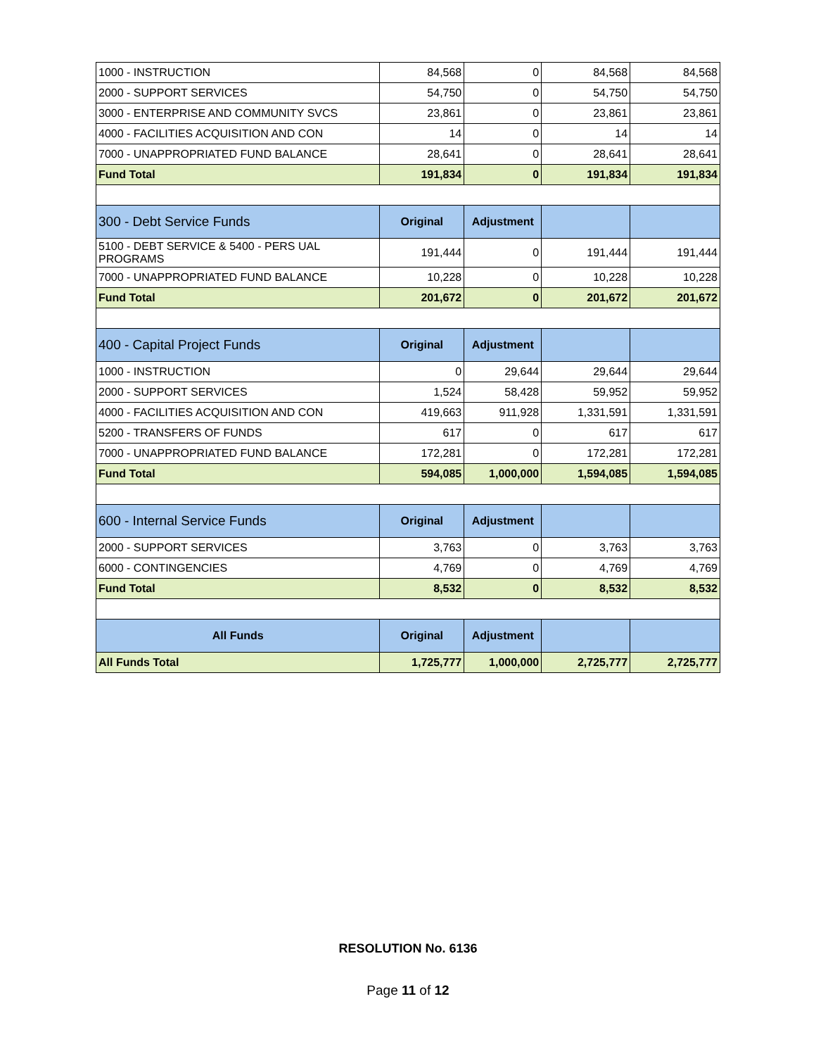| 1000 - INSTRUCTION | 84,568 | 0 | 84,568 | 84,568 |
| 2000 - SUPPORT SERVICES | 54,750 | 0 | 54,750 | 54,750 |
| 3000 - ENTERPRISE AND COMMUNITY SVCS | 23,861 | 0 | 23,861 | 23,861 |
| 4000 - FACILITIES ACQUISITION AND CON | 14 | 0 | 14 | 14 |
| 7000 - UNAPPROPRIATED FUND BALANCE | 28,641 | 0 | 28,641 | 28,641 |
| Fund Total | 191,834 | 0 | 191,834 | 191,834 |
| 300 - Debt Service Funds | Original | Adjustment | | |
| 5100 - DEBT SERVICE & 5400 - PERS UAL PROGRAMS | 191,444 | 0 | 191,444 | 191,444 |
| 7000 - UNAPPROPRIATED FUND BALANCE | 10,228 | 0 | 10,228 | 10,228 |
| Fund Total | 201,672 | 0 | 201,672 | 201,672 |
| 400 - Capital Project Funds | Original | Adjustment | | |
| 1000 - INSTRUCTION | 0 | 29,644 | 29,644 | 29,644 |
| 2000 - SUPPORT SERVICES | 1,524 | 58,428 | 59,952 | 59,952 |
| 4000 - FACILITIES ACQUISITION AND CON | 419,663 | 911,928 | 1,331,591 | 1,331,591 |
| 5200 - TRANSFERS OF FUNDS | 617 | 0 | 617 | 617 |
| 7000 - UNAPPROPRIATED FUND BALANCE | 172,281 | 0 | 172,281 | 172,281 |
| Fund Total | 594,085 | 1,000,000 | 1,594,085 | 1,594,085 |
| 600 - Internal Service Funds | Original | Adjustment | | |
| 2000 - SUPPORT SERVICES | 3,763 | 0 | 3,763 | 3,763 |
| 6000 - CONTINGENCIES | 4,769 | 0 | 4,769 | 4,769 |
| Fund Total | 8,532 | 0 | 8,532 | 8,532 |
| All Funds | Original | Adjustment | | |
| All Funds Total | 1,725,777 | 1,000,000 | 2,725,777 | 2,725,777 |
RESOLUTION No. 6136
Page 11 of 12